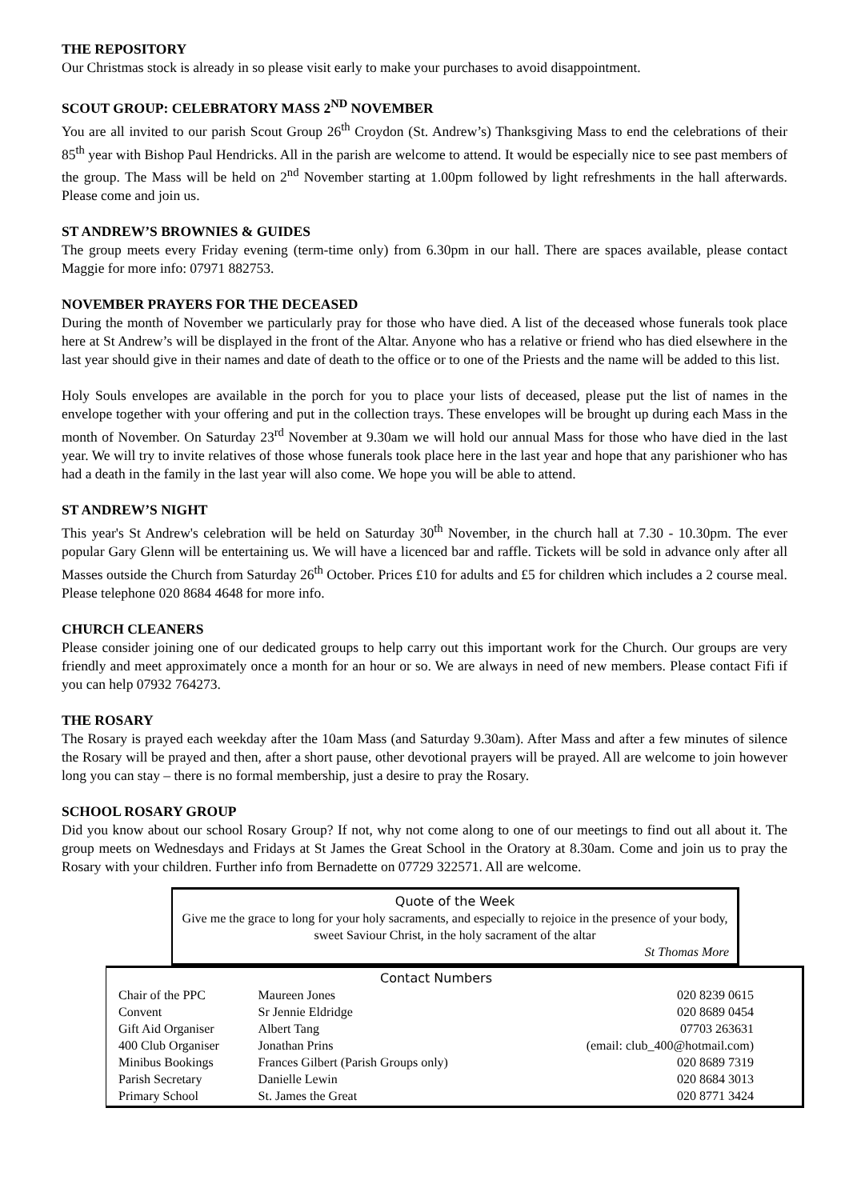THE REPOSITORY
Our Christmas stock is already in so please visit early to make your purchases to avoid disappointment.
SCOUT GROUP: CELEBRATORY MASS 2<sup>ND</sup> NOVEMBER
You are all invited to our parish Scout Group 26<sup>th</sup> Croydon (St. Andrew’s) Thanksgiving Mass to end the celebrations of their 85<sup>th</sup> year with Bishop Paul Hendricks. All in the parish are welcome to attend. It would be especially nice to see past members of the group. The Mass will be held on 2<sup>nd</sup> November starting at 1.00pm followed by light refreshments in the hall afterwards. Please come and join us.
ST ANDREW’S BROWNIES & GUIDES
The group meets every Friday evening (term-time only) from 6.30pm in our hall. There are spaces available, please contact Maggie for more info: 07971 882753.
NOVEMBER PRAYERS FOR THE DECEASED
During the month of November we particularly pray for those who have died. A list of the deceased whose funerals took place here at St Andrew’s will be displayed in the front of the Altar. Anyone who has a relative or friend who has died elsewhere in the last year should give in their names and date of death to the office or to one of the Priests and the name will be added to this list.
Holy Souls envelopes are available in the porch for you to place your lists of deceased, please put the list of names in the envelope together with your offering and put in the collection trays. These envelopes will be brought up during each Mass in the month of November. On Saturday 23<sup>rd</sup> November at 9.30am we will hold our annual Mass for those who have died in the last year. We will try to invite relatives of those whose funerals took place here in the last year and hope that any parishioner who has had a death in the family in the last year will also come. We hope you will be able to attend.
ST ANDREW’S NIGHT
This year's St Andrew's celebration will be held on Saturday 30<sup>th</sup> November, in the church hall at 7.30 - 10.30pm. The ever popular Gary Glenn will be entertaining us. We will have a licenced bar and raffle. Tickets will be sold in advance only after all Masses outside the Church from Saturday 26<sup>th</sup> October. Prices £10 for adults and £5 for children which includes a 2 course meal. Please telephone 020 8684 4648 for more info.
CHURCH CLEANERS
Please consider joining one of our dedicated groups to help carry out this important work for the Church. Our groups are very friendly and meet approximately once a month for an hour or so. We are always in need of new members. Please contact Fifi if you can help 07932 764273.
THE ROSARY
The Rosary is prayed each weekday after the 10am Mass (and Saturday 9.30am). After Mass and after a few minutes of silence the Rosary will be prayed and then, after a short pause, other devotional prayers will be prayed. All are welcome to join however long you can stay – there is no formal membership, just a desire to pray the Rosary.
SCHOOL ROSARY GROUP
Did you know about our school Rosary Group? If not, why not come along to one of our meetings to find out all about it. The group meets on Wednesdays and Fridays at St James the Great School in the Oratory at 8.30am. Come and join us to pray the Rosary with your children. Further info from Bernadette on 07729 322571. All are welcome.
Quote of the Week
Give me the grace to long for your holy sacraments, and especially to rejoice in the presence of your body, sweet Saviour Christ, in the holy sacrament of the altar
St Thomas More
Contact Numbers
| Chair of the PPC | Maureen Jones | 020 8239 0615 |
| Convent | Sr Jennie Eldridge | 020 8689 0454 |
| Gift Aid Organiser | Albert Tang | 07703 263631 |
| 400 Club Organiser | Jonathan Prins | (email: club_400@hotmail.com) |
| Minibus Bookings | Frances Gilbert (Parish Groups only) | 020 8689 7319 |
| Parish Secretary | Danielle Lewin | 020 8684 3013 |
| Primary School | St. James the Great | 020 8771 3424 |